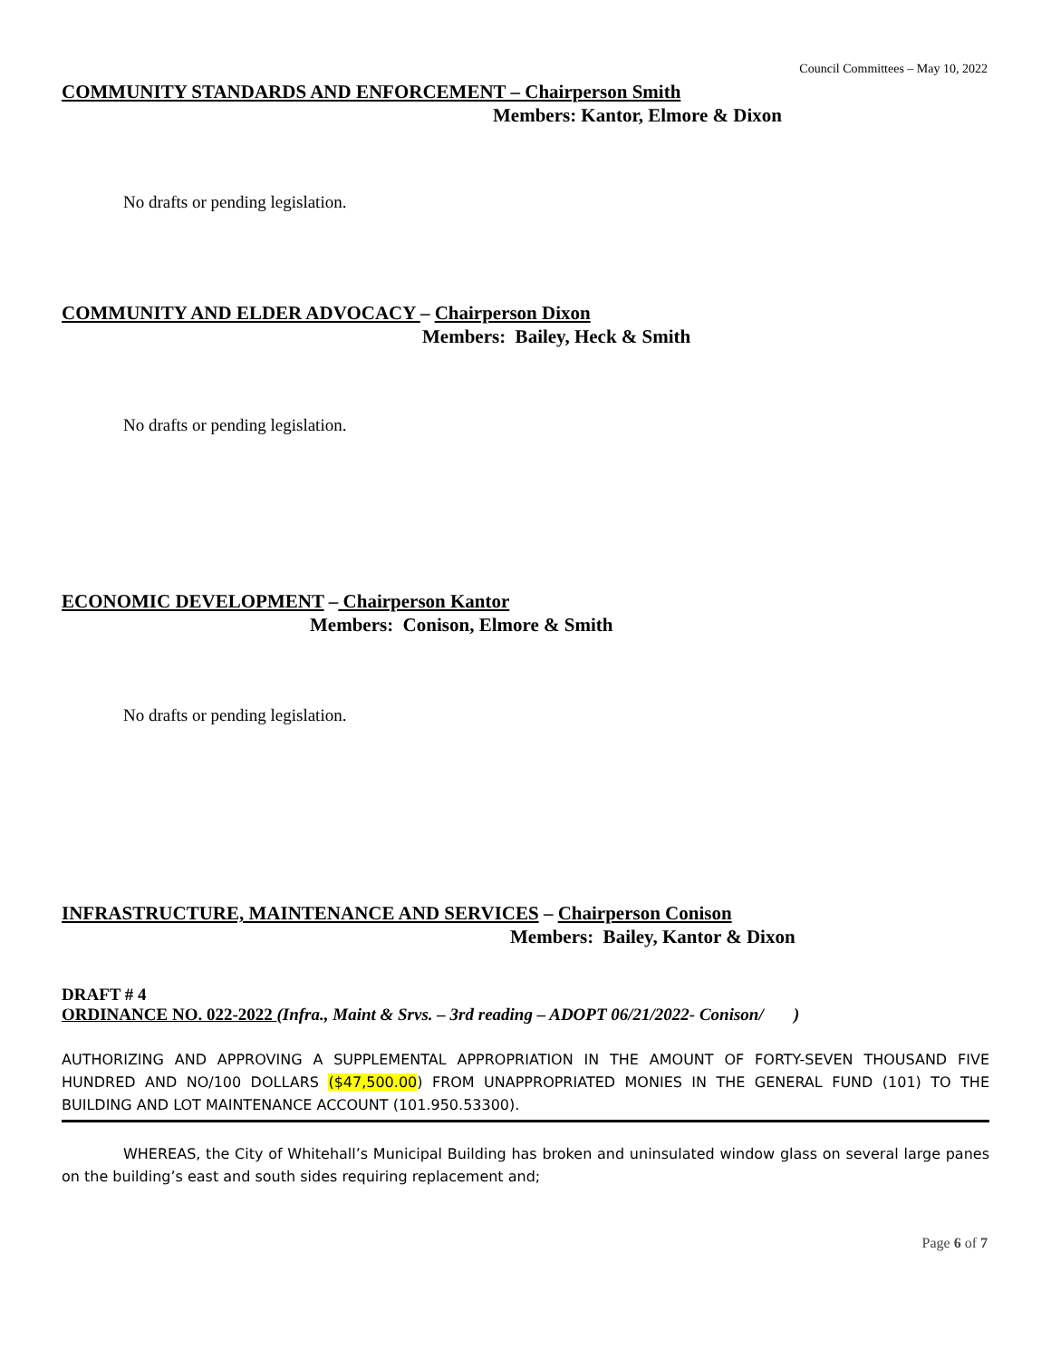Council Committees – May 10, 2022
COMMUNITY STANDARDS AND ENFORCEMENT – Chairperson Smith
Members: Kantor, Elmore & Dixon
No drafts or pending legislation.
COMMUNITY AND ELDER ADVOCACY – Chairperson Dixon
Members: Bailey, Heck & Smith
No drafts or pending legislation.
ECONOMIC DEVELOPMENT – Chairperson Kantor
Members: Conison, Elmore & Smith
No drafts or pending legislation.
INFRASTRUCTURE, MAINTENANCE AND SERVICES – Chairperson Conison
Members: Bailey, Kantor & Dixon
DRAFT # 4
ORDINANCE NO. 022-2022 (Infra., Maint & Srvs. – 3rd reading – ADOPT 06/21/2022- Conison/ )
AUTHORIZING AND APPROVING A SUPPLEMENTAL APPROPRIATION IN THE AMOUNT OF FORTY-SEVEN THOUSAND FIVE HUNDRED AND NO/100 DOLLARS ($47,500.00) FROM UNAPPROPRIATED MONIES IN THE GENERAL FUND (101) TO THE BUILDING AND LOT MAINTENANCE ACCOUNT (101.950.53300).
WHEREAS, the City of Whitehall’s Municipal Building has broken and uninsulated window glass on several large panes on the building’s east and south sides requiring replacement and;
Page 6 of 7